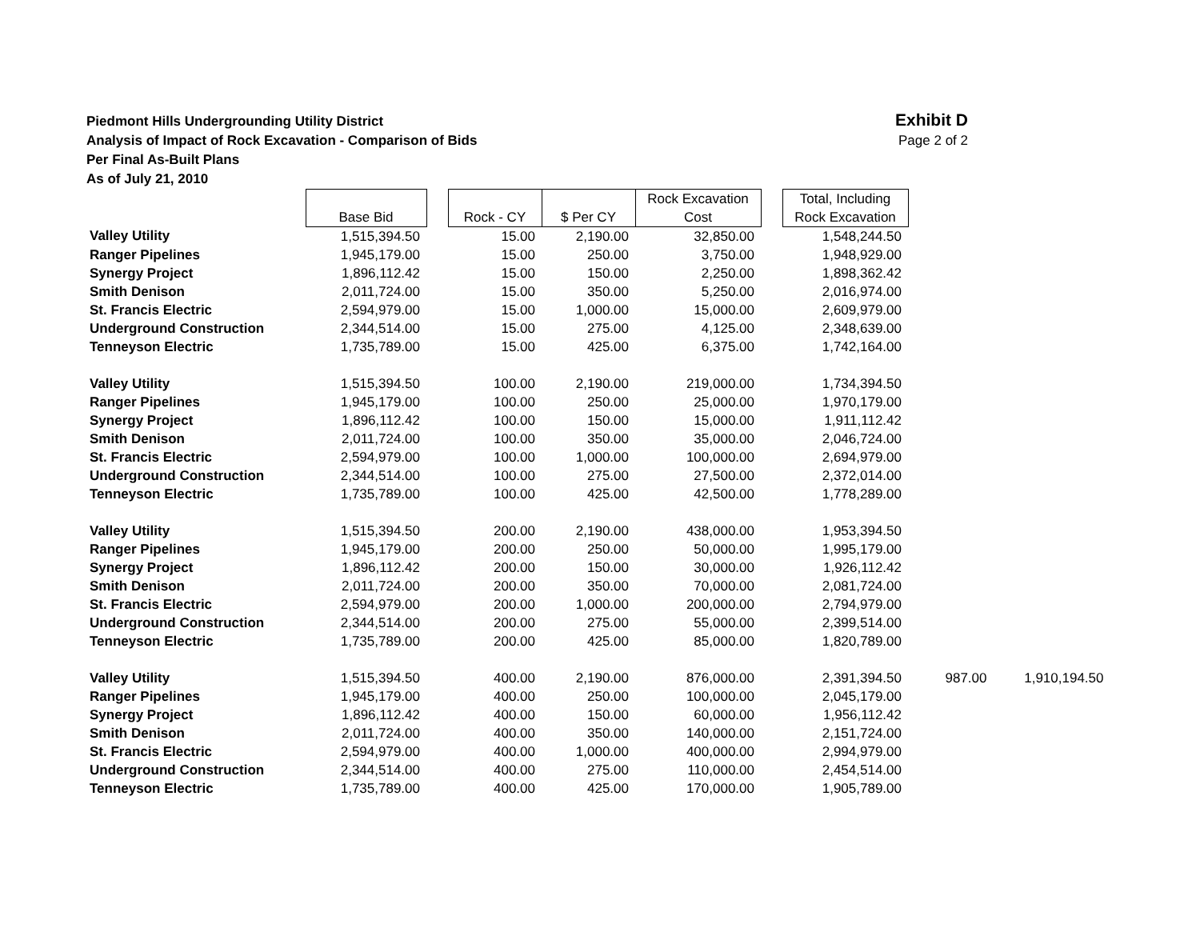Piedmont Hills Undergrounding Utility District
Analysis of Impact of Rock Excavation - Comparison of Bids
Per Final As-Built Plans
As of July 21, 2010
Exhibit D
Page 2 of 2
| | Base Bid | | Rock - CY | $ Per CY | Rock Excavation Cost | | Total, Including Rock Excavation | | |
| --- | --- | --- | --- | --- | --- | --- | --- | --- | --- |
| Valley Utility | 1,515,394.50 | | 15.00 | 2,190.00 | 32,850.00 | | 1,548,244.50 | | |
| Ranger Pipelines | 1,945,179.00 | | 15.00 | 250.00 | 3,750.00 | | 1,948,929.00 | | |
| Synergy Project | 1,896,112.42 | | 15.00 | 150.00 | 2,250.00 | | 1,898,362.42 | | |
| Smith Denison | 2,011,724.00 | | 15.00 | 350.00 | 5,250.00 | | 2,016,974.00 | | |
| St. Francis Electric | 2,594,979.00 | | 15.00 | 1,000.00 | 15,000.00 | | 2,609,979.00 | | |
| Underground Construction | 2,344,514.00 | | 15.00 | 275.00 | 4,125.00 | | 2,348,639.00 | | |
| Tenneyson Electric | 1,735,789.00 | | 15.00 | 425.00 | 6,375.00 | | 1,742,164.00 | | |
| Valley Utility | 1,515,394.50 | | 100.00 | 2,190.00 | 219,000.00 | | 1,734,394.50 | | |
| Ranger Pipelines | 1,945,179.00 | | 100.00 | 250.00 | 25,000.00 | | 1,970,179.00 | | |
| Synergy Project | 1,896,112.42 | | 100.00 | 150.00 | 15,000.00 | | 1,911,112.42 | | |
| Smith Denison | 2,011,724.00 | | 100.00 | 350.00 | 35,000.00 | | 2,046,724.00 | | |
| St. Francis Electric | 2,594,979.00 | | 100.00 | 1,000.00 | 100,000.00 | | 2,694,979.00 | | |
| Underground Construction | 2,344,514.00 | | 100.00 | 275.00 | 27,500.00 | | 2,372,014.00 | | |
| Tenneyson Electric | 1,735,789.00 | | 100.00 | 425.00 | 42,500.00 | | 1,778,289.00 | | |
| Valley Utility | 1,515,394.50 | | 200.00 | 2,190.00 | 438,000.00 | | 1,953,394.50 | | |
| Ranger Pipelines | 1,945,179.00 | | 200.00 | 250.00 | 50,000.00 | | 1,995,179.00 | | |
| Synergy Project | 1,896,112.42 | | 200.00 | 150.00 | 30,000.00 | | 1,926,112.42 | | |
| Smith Denison | 2,011,724.00 | | 200.00 | 350.00 | 70,000.00 | | 2,081,724.00 | | |
| St. Francis Electric | 2,594,979.00 | | 200.00 | 1,000.00 | 200,000.00 | | 2,794,979.00 | | |
| Underground Construction | 2,344,514.00 | | 200.00 | 275.00 | 55,000.00 | | 2,399,514.00 | | |
| Tenneyson Electric | 1,735,789.00 | | 200.00 | 425.00 | 85,000.00 | | 1,820,789.00 | | |
| Valley Utility | 1,515,394.50 | | 400.00 | 2,190.00 | 876,000.00 | | 2,391,394.50 | 987.00 | 1,910,194.50 |
| Ranger Pipelines | 1,945,179.00 | | 400.00 | 250.00 | 100,000.00 | | 2,045,179.00 | | |
| Synergy Project | 1,896,112.42 | | 400.00 | 150.00 | 60,000.00 | | 1,956,112.42 | | |
| Smith Denison | 2,011,724.00 | | 400.00 | 350.00 | 140,000.00 | | 2,151,724.00 | | |
| St. Francis Electric | 2,594,979.00 | | 400.00 | 1,000.00 | 400,000.00 | | 2,994,979.00 | | |
| Underground Construction | 2,344,514.00 | | 400.00 | 275.00 | 110,000.00 | | 2,454,514.00 | | |
| Tenneyson Electric | 1,735,789.00 | | 400.00 | 425.00 | 170,000.00 | | 1,905,789.00 | | |